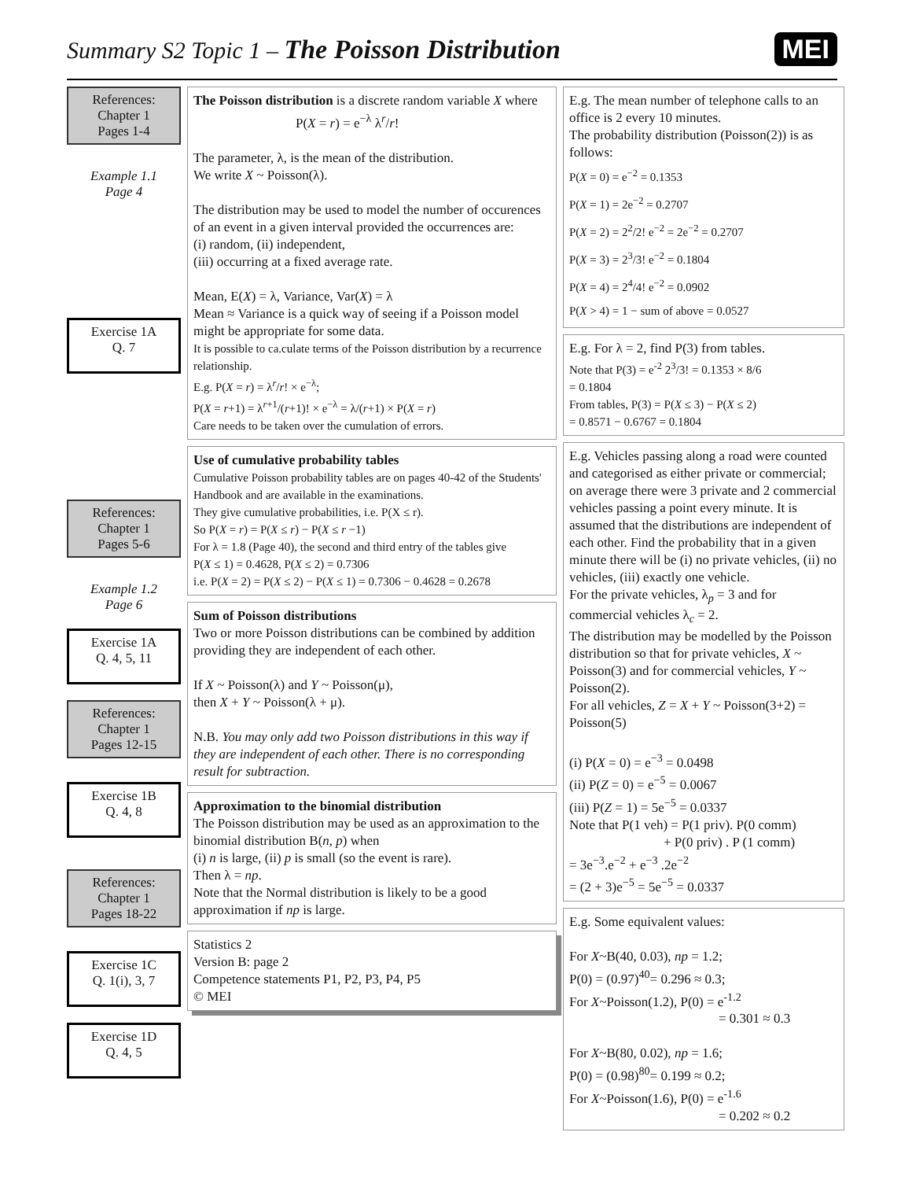Summary S2 Topic 1 – The Poisson Distribution
MEI
References:
Chapter 1
Pages 1-4
Example 1.1
Page 4
Exercise 1A
Q. 7
References:
Chapter 1
Pages 5-6
Example 1.2
Page 6
Exercise 1A
Q. 4, 5, 11
References:
Chapter 1
Pages 12-15
Exercise 1B
Q. 4, 8
References:
Chapter 1
Pages 18-22
Exercise 1C
Q. 1(i), 3, 7
Exercise 1D
Q. 4, 5
The Poisson distribution is a discrete random variable X where
P(X = r) = e<sup>−λ</sup> λ<sup>r</sup>/r!
The parameter, λ, is the mean of the distribution.
We write X ~ Poisson(λ).
The distribution may be used to model the number of occurences of an event in a given interval provided the occurrences are:
(i) random, (ii) independent,
(iii) occurring at a fixed average rate.
Mean, E(X) = λ, Variance, Var(X) = λ
Mean ≈ Variance is a quick way of seeing if a Poisson model might be appropriate for some data.
It is possible to ca.culate terms of the Poisson distribution by a recurrence relationship.
E.g. P(X = r) = λ<sup>r</sup>/r! × e<sup>−λ</sup>;
P(X = r+1) = λ<sup>r+1</sup>/(r+1)! × e<sup>−λ</sup> = λ/(r+1) × P(X = r)
Care needs to be taken over the cumulation of errors.
Use of cumulative probability tables
Cumulative Poisson probability tables are on pages 40-42 of the Students' Handbook and are available in the examinations.
They give cumulative probabilities, i.e. P(X ≤ r).
So P(X = r) = P(X ≤ r) − P(X ≤ r −1)
For λ = 1.8 (Page 40), the second and third entry of the tables give
P(X ≤ 1) = 0.4628, P(X ≤ 2) = 0.7306
i.e. P(X = 2) = P(X ≤ 2) − P(X ≤ 1) = 0.7306 − 0.4628 = 0.2678
Sum of Poisson distributions
Two or more Poisson distributions can be combined by addition providing they are independent of each other.
If X ~ Poisson(λ) and Y ~ Poisson(μ),
then X + Y ~ Poisson(λ + μ).
N.B. You may only add two Poisson distributions in this way if they are independent of each other. There is no corresponding result for subtraction.
Approximation to the binomial distribution
The Poisson distribution may be used as an approximation to the binomial distribution B(n, p) when
(i) n is large, (ii) p is small (so the event is rare).
Then λ = np.
Note that the Normal distribution is likely to be a good approximation if np is large.
Statistics 2
Version B: page 2
Competence statements P1, P2, P3, P4, P5
© MEI
E.g. The mean number of telephone calls to an office is 2 every 10 minutes.
The probability distribution (Poisson(2)) is as follows:
P(X = 0) = e<sup>−2</sup> = 0.1353
P(X = 1) = 2e<sup>−2</sup> = 0.2707
P(X = 2) = 2<sup>2</sup>/2! e<sup>−2</sup> = 2e<sup>−2</sup> = 0.2707
P(X = 3) = 2<sup>3</sup>/3! e<sup>−2</sup> = 0.1804
P(X = 4) = 2<sup>4</sup>/4! e<sup>−2</sup> = 0.0902
P(X > 4) = 1 − sum of above = 0.0527
E.g. For λ = 2, find P(3) from tables.
Note that P(3) = e<sup>-2</sup> 2<sup>3</sup>/3! = 0.1353 × 8/6
= 0.1804
From tables, P(3) = P(X ≤ 3) − P(X ≤ 2)
= 0.8571 − 0.6767 = 0.1804
E.g. Vehicles passing along a road were counted and categorised as either private or commercial; on average there were 3 private and 2 commercial vehicles passing a point every minute. It is assumed that the distributions are independent of each other. Find the probability that in a given minute there will be (i) no private vehicles, (ii) no vehicles, (iii) exactly one vehicle.
For the private vehicles, λ<sub>p</sub> = 3 and for commercial vehicles λ<sub>c</sub> = 2.
The distribution may be modelled by the Poisson distribution so that for private vehicles, X ~ Poisson(3) and for commercial vehicles, Y ~ Poisson(2).
For all vehicles, Z = X + Y ~ Poisson(3+2) = Poisson(5)
(i) P(X = 0) = e<sup>−3</sup> = 0.0498
(ii) P(Z = 0) = e<sup>−5</sup> = 0.0067
(iii) P(Z = 1) = 5e<sup>−5</sup> = 0.0337
Note that P(1 veh) = P(1 priv). P(0 comm)
+ P(0 priv) . P (1 comm)
= 3e<sup>−3</sup>.e<sup>−2</sup> + e<sup>−3</sup> .2e<sup>−2</sup>
= (2 + 3)e<sup>−5</sup> = 5e<sup>−5</sup> = 0.0337
E.g. Some equivalent values:
For X~B(40, 0.03), np = 1.2;
P(0) = (0.97)<sup>40</sup>= 0.296 ≈ 0.3;
For X~Poisson(1.2), P(0) = e<sup>-1.2</sup>
= 0.301 ≈ 0.3
For X~B(80, 0.02), np = 1.6;
P(0) = (0.98)<sup>80</sup>= 0.199 ≈ 0.2;
For X~Poisson(1.6), P(0) = e<sup>-1.6</sup>
= 0.202 ≈ 0.2